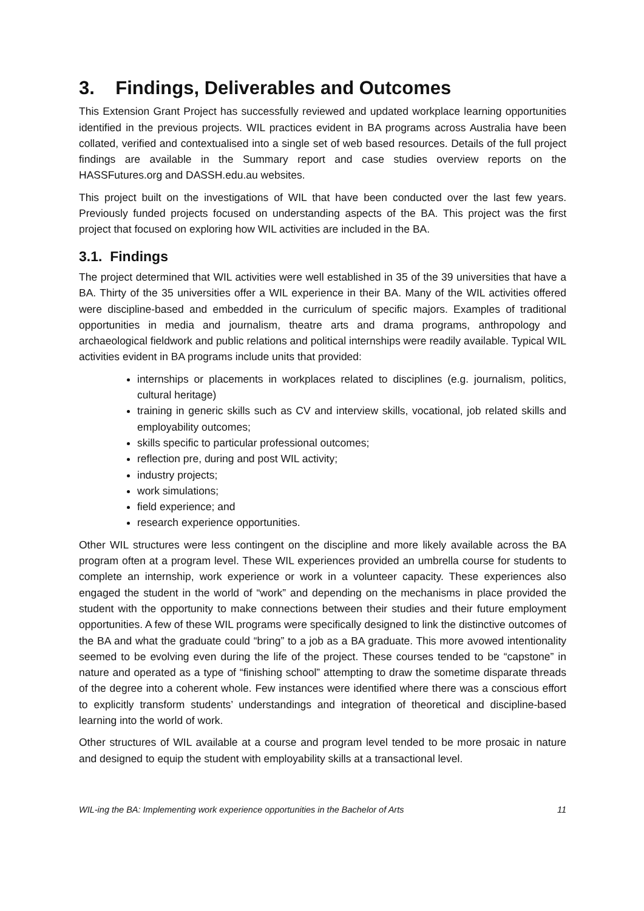3. Findings, Deliverables and Outcomes
This Extension Grant Project has successfully reviewed and updated workplace learning opportunities identified in the previous projects. WIL practices evident in BA programs across Australia have been collated, verified and contextualised into a single set of web based resources. Details of the full project findings are available in the Summary report and case studies overview reports on the HASSFutures.org and DASSH.edu.au websites.
This project built on the investigations of WIL that have been conducted over the last few years. Previously funded projects focused on understanding aspects of the BA. This project was the first project that focused on exploring how WIL activities are included in the BA.
3.1. Findings
The project determined that WIL activities were well established in 35 of the 39 universities that have a BA. Thirty of the 35 universities offer a WIL experience in their BA. Many of the WIL activities offered were discipline-based and embedded in the curriculum of specific majors. Examples of traditional opportunities in media and journalism, theatre arts and drama programs, anthropology and archaeological fieldwork and public relations and political internships were readily available. Typical WIL activities evident in BA programs include units that provided:
internships or placements in workplaces related to disciplines (e.g. journalism, politics, cultural heritage)
training in generic skills such as CV and interview skills, vocational, job related skills and employability outcomes;
skills specific to particular professional outcomes;
reflection pre, during and post WIL activity;
industry projects;
work simulations;
field experience; and
research experience opportunities.
Other WIL structures were less contingent on the discipline and more likely available across the BA program often at a program level. These WIL experiences provided an umbrella course for students to complete an internship, work experience or work in a volunteer capacity. These experiences also engaged the student in the world of “work” and depending on the mechanisms in place provided the student with the opportunity to make connections between their studies and their future employment opportunities. A few of these WIL programs were specifically designed to link the distinctive outcomes of the BA and what the graduate could “bring” to a job as a BA graduate. This more avowed intentionality seemed to be evolving even during the life of the project. These courses tended to be “capstone” in nature and operated as a type of “finishing school” attempting to draw the sometime disparate threads of the degree into a coherent whole. Few instances were identified where there was a conscious effort to explicitly transform students’ understandings and integration of theoretical and discipline-based learning into the world of work.
Other structures of WIL available at a course and program level tended to be more prosaic in nature and designed to equip the student with employability skills at a transactional level.
WIL-ing the BA: Implementing work experience opportunities in the Bachelor of Arts 11